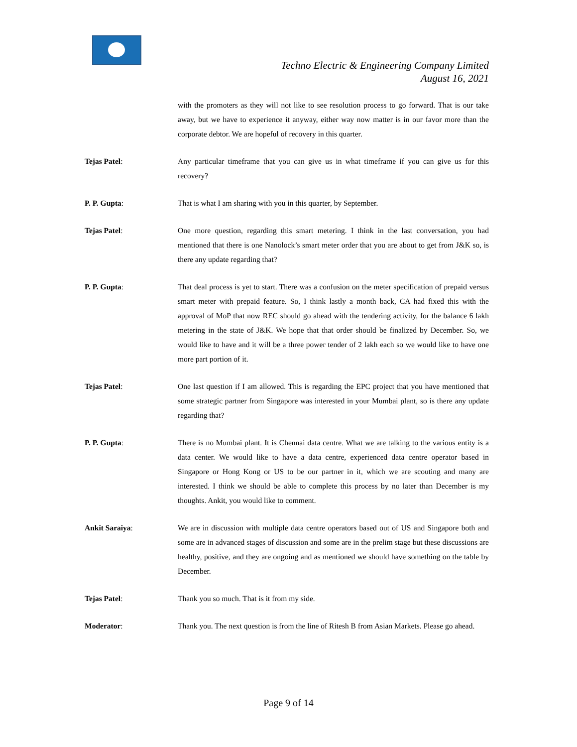Techno Electric & Engineering Company Limited
August 16, 2021
with the promoters as they will not like to see resolution process to go forward. That is our take away, but we have to experience it anyway, either way now matter is in our favor more than the corporate debtor. We are hopeful of recovery in this quarter.
Tejas Patel: Any particular timeframe that you can give us in what timeframe if you can give us for this recovery?
P. P. Gupta: That is what I am sharing with you in this quarter, by September.
Tejas Patel: One more question, regarding this smart metering. I think in the last conversation, you had mentioned that there is one Nanolock’s smart meter order that you are about to get from J&K so, is there any update regarding that?
P. P. Gupta: That deal process is yet to start. There was a confusion on the meter specification of prepaid versus smart meter with prepaid feature. So, I think lastly a month back, CA had fixed this with the approval of MoP that now REC should go ahead with the tendering activity, for the balance 6 lakh metering in the state of J&K. We hope that that order should be finalized by December. So, we would like to have and it will be a three power tender of 2 lakh each so we would like to have one more part portion of it.
Tejas Patel: One last question if I am allowed. This is regarding the EPC project that you have mentioned that some strategic partner from Singapore was interested in your Mumbai plant, so is there any update regarding that?
P. P. Gupta: There is no Mumbai plant. It is Chennai data centre. What we are talking to the various entity is a data center. We would like to have a data centre, experienced data centre operator based in Singapore or Hong Kong or US to be our partner in it, which we are scouting and many are interested. I think we should be able to complete this process by no later than December is my thoughts. Ankit, you would like to comment.
Ankit Saraiya: We are in discussion with multiple data centre operators based out of US and Singapore both and some are in advanced stages of discussion and some are in the prelim stage but these discussions are healthy, positive, and they are ongoing and as mentioned we should have something on the table by December.
Tejas Patel: Thank you so much. That is it from my side.
Moderator: Thank you. The next question is from the line of Ritesh B from Asian Markets. Please go ahead.
Page 9 of 14